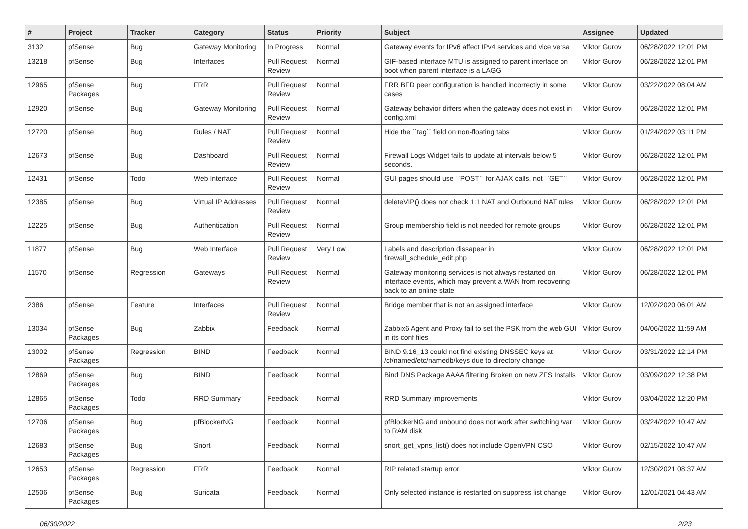| # | Project | Tracker | Category | Status | Priority | Subject | Assignee | Updated |
| --- | --- | --- | --- | --- | --- | --- | --- | --- |
| 3132 | pfSense | Bug | Gateway Monitoring | In Progress | Normal | Gateway events for IPv6 affect IPv4 services and vice versa | Viktor Gurov | 06/28/2022 12:01 PM |
| 13218 | pfSense | Bug | Interfaces | Pull Request Review | Normal | GIF-based interface MTU is assigned to parent interface on boot when parent interface is a LAGG | Viktor Gurov | 06/28/2022 12:01 PM |
| 12965 | pfSense Packages | Bug | FRR | Pull Request Review | Normal | FRR BFD peer configuration is handled incorrectly in some cases | Viktor Gurov | 03/22/2022 08:04 AM |
| 12920 | pfSense | Bug | Gateway Monitoring | Pull Request Review | Normal | Gateway behavior differs when the gateway does not exist in config.xml | Viktor Gurov | 06/28/2022 12:01 PM |
| 12720 | pfSense | Bug | Rules / NAT | Pull Request Review | Normal | Hide the ``tag`` field on non-floating tabs | Viktor Gurov | 01/24/2022 03:11 PM |
| 12673 | pfSense | Bug | Dashboard | Pull Request Review | Normal | Firewall Logs Widget fails to update at intervals below 5 seconds. | Viktor Gurov | 06/28/2022 12:01 PM |
| 12431 | pfSense | Todo | Web Interface | Pull Request Review | Normal | GUI pages should use ``POST`` for AJAX calls, not ``GET`` | Viktor Gurov | 06/28/2022 12:01 PM |
| 12385 | pfSense | Bug | Virtual IP Addresses | Pull Request Review | Normal | deleteVIP() does not check 1:1 NAT and Outbound NAT rules | Viktor Gurov | 06/28/2022 12:01 PM |
| 12225 | pfSense | Bug | Authentication | Pull Request Review | Normal | Group membership field is not needed for remote groups | Viktor Gurov | 06/28/2022 12:01 PM |
| 11877 | pfSense | Bug | Web Interface | Pull Request Review | Very Low | Labels and description dissapear in firewall_schedule_edit.php | Viktor Gurov | 06/28/2022 12:01 PM |
| 11570 | pfSense | Regression | Gateways | Pull Request Review | Normal | Gateway monitoring services is not always restarted on interface events, which may prevent a WAN from recovering back to an online state | Viktor Gurov | 06/28/2022 12:01 PM |
| 2386 | pfSense | Feature | Interfaces | Pull Request Review | Normal | Bridge member that is not an assigned interface | Viktor Gurov | 12/02/2020 06:01 AM |
| 13034 | pfSense Packages | Bug | Zabbix | Feedback | Normal | Zabbix6 Agent and Proxy fail to set the PSK from the web GUI in its conf files | Viktor Gurov | 04/06/2022 11:59 AM |
| 13002 | pfSense Packages | Regression | BIND | Feedback | Normal | BIND 9.16_13 could not find existing DNSSEC keys at /cf/named/etc/namedb/keys due to directory change | Viktor Gurov | 03/31/2022 12:14 PM |
| 12869 | pfSense Packages | Bug | BIND | Feedback | Normal | Bind DNS Package AAAA filtering Broken on new ZFS Installs | Viktor Gurov | 03/09/2022 12:38 PM |
| 12865 | pfSense Packages | Todo | RRD Summary | Feedback | Normal | RRD Summary improvements | Viktor Gurov | 03/04/2022 12:20 PM |
| 12706 | pfSense Packages | Bug | pfBlockerNG | Feedback | Normal | pfBlockerNG and unbound does not work after switching /var to RAM disk | Viktor Gurov | 03/24/2022 10:47 AM |
| 12683 | pfSense Packages | Bug | Snort | Feedback | Normal | snort_get_vpns_list() does not include OpenVPN CSO | Viktor Gurov | 02/15/2022 10:47 AM |
| 12653 | pfSense Packages | Regression | FRR | Feedback | Normal | RIP related startup error | Viktor Gurov | 12/30/2021 08:37 AM |
| 12506 | pfSense Packages | Bug | Suricata | Feedback | Normal | Only selected instance is restarted on suppress list change | Viktor Gurov | 12/01/2021 04:43 AM |
06/30/2022 2/23